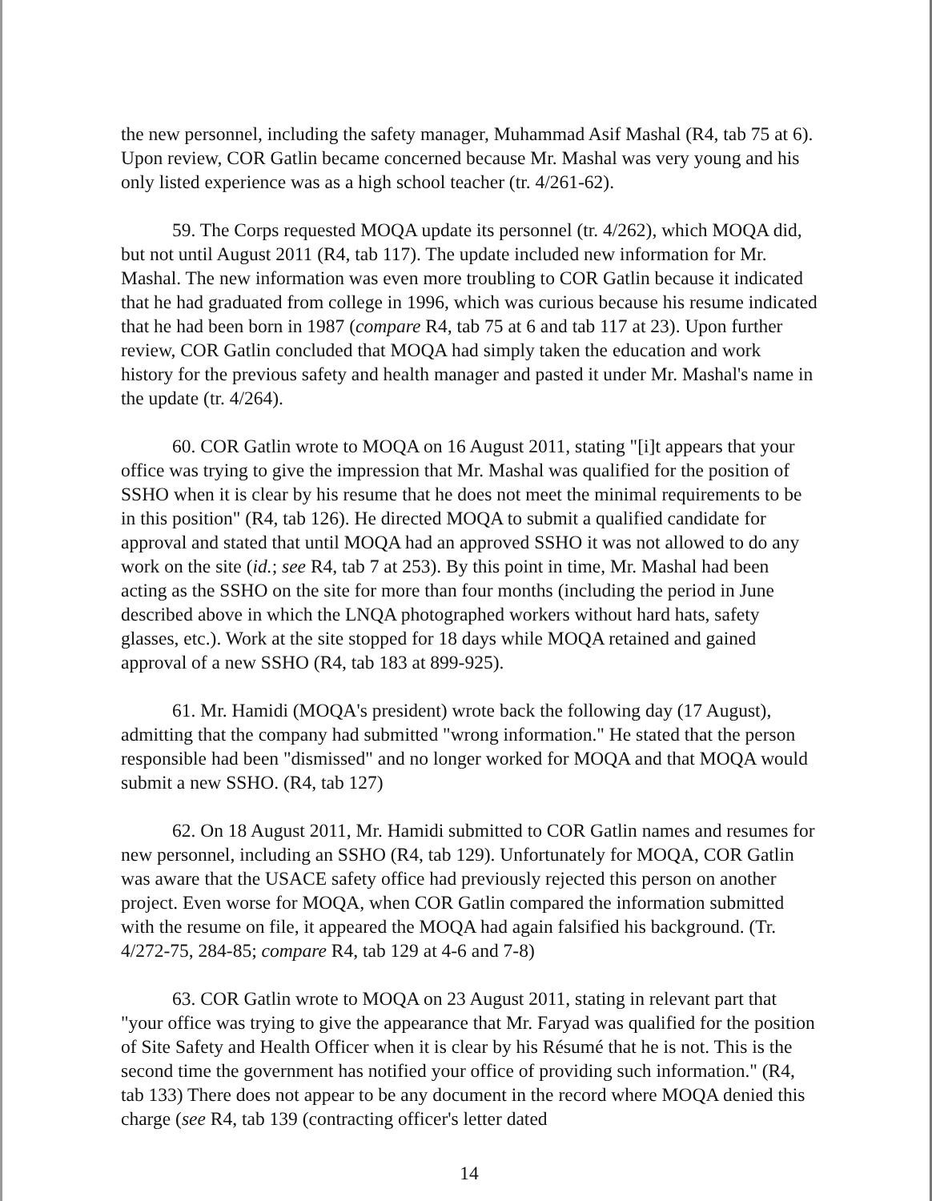the new personnel, including the safety manager, Muhammad Asif Mashal (R4, tab 75 at 6). Upon review, COR Gatlin became concerned because Mr. Mashal was very young and his only listed experience was as a high school teacher (tr. 4/261-62).
59. The Corps requested MOQA update its personnel (tr. 4/262), which MOQA did, but not until August 2011 (R4, tab 117). The update included new information for Mr. Mashal. The new information was even more troubling to COR Gatlin because it indicated that he had graduated from college in 1996, which was curious because his resume indicated that he had been born in 1987 (compare R4, tab 75 at 6 and tab 117 at 23). Upon further review, COR Gatlin concluded that MOQA had simply taken the education and work history for the previous safety and health manager and pasted it under Mr. Mashal's name in the update (tr. 4/264).
60. COR Gatlin wrote to MOQA on 16 August 2011, stating "[i]t appears that your office was trying to give the impression that Mr. Mashal was qualified for the position of SSHO when it is clear by his resume that he does not meet the minimal requirements to be in this position" (R4, tab 126). He directed MOQA to submit a qualified candidate for approval and stated that until MOQA had an approved SSHO it was not allowed to do any work on the site (id.; see R4, tab 7 at 253). By this point in time, Mr. Mashal had been acting as the SSHO on the site for more than four months (including the period in June described above in which the LNQA photographed workers without hard hats, safety glasses, etc.). Work at the site stopped for 18 days while MOQA retained and gained approval of a new SSHO (R4, tab 183 at 899-925).
61. Mr. Hamidi (MOQA's president) wrote back the following day (17 August), admitting that the company had submitted "wrong information." He stated that the person responsible had been "dismissed" and no longer worked for MOQA and that MOQA would submit a new SSHO. (R4, tab 127)
62. On 18 August 2011, Mr. Hamidi submitted to COR Gatlin names and resumes for new personnel, including an SSHO (R4, tab 129). Unfortunately for MOQA, COR Gatlin was aware that the USACE safety office had previously rejected this person on another project. Even worse for MOQA, when COR Gatlin compared the information submitted with the resume on file, it appeared the MOQA had again falsified his background. (Tr. 4/272-75, 284-85; compare R4, tab 129 at 4-6 and 7-8)
63. COR Gatlin wrote to MOQA on 23 August 2011, stating in relevant part that "your office was trying to give the appearance that Mr. Faryad was qualified for the position of Site Safety and Health Officer when it is clear by his Résumé that he is not. This is the second time the government has notified your office of providing such information." (R4, tab 133) There does not appear to be any document in the record where MOQA denied this charge (see R4, tab 139 (contracting officer's letter dated
14